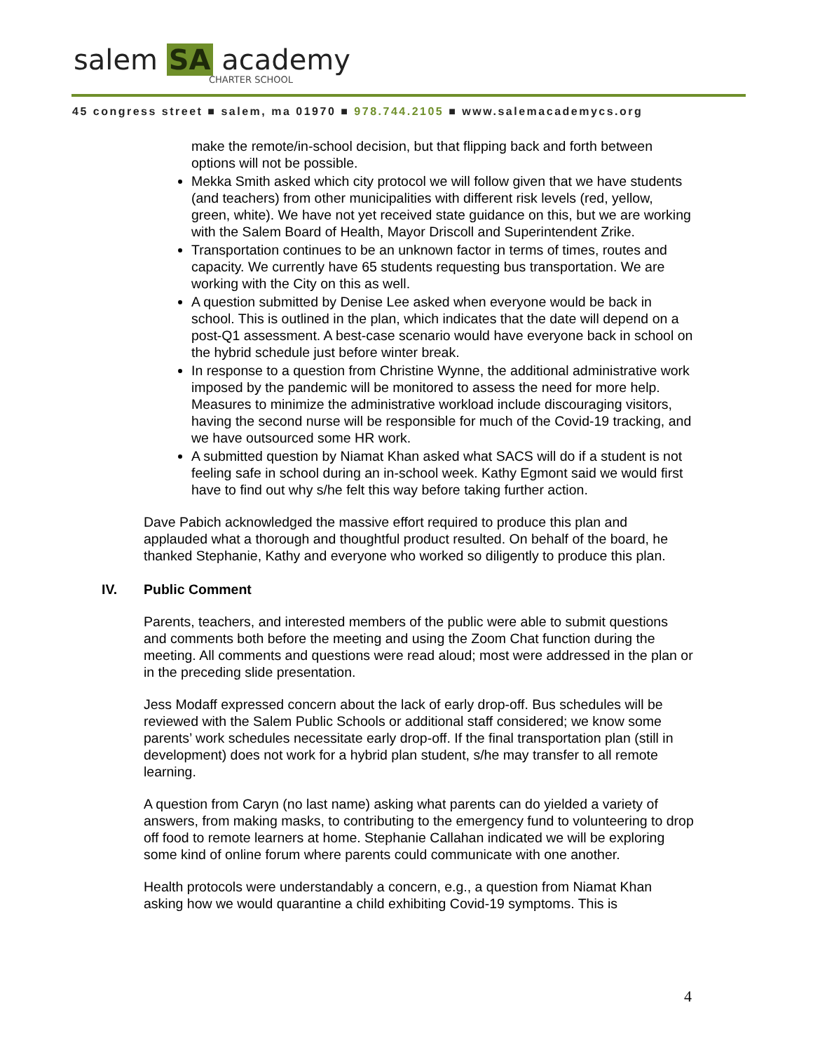salem SA academy
CHARTER SCHOOL
45 congress street ■ salem, ma 01970 ■ 978.744.2105 ■ www.salemacademycs.org
make the remote/in-school decision, but that flipping back and forth between options will not be possible.
Mekka Smith asked which city protocol we will follow given that we have students (and teachers) from other municipalities with different risk levels (red, yellow, green, white). We have not yet received state guidance on this, but we are working with the Salem Board of Health, Mayor Driscoll and Superintendent Zrike.
Transportation continues to be an unknown factor in terms of times, routes and capacity. We currently have 65 students requesting bus transportation. We are working with the City on this as well.
A question submitted by Denise Lee asked when everyone would be back in school. This is outlined in the plan, which indicates that the date will depend on a post-Q1 assessment. A best-case scenario would have everyone back in school on the hybrid schedule just before winter break.
In response to a question from Christine Wynne, the additional administrative work imposed by the pandemic will be monitored to assess the need for more help. Measures to minimize the administrative workload include discouraging visitors, having the second nurse will be responsible for much of the Covid-19 tracking, and we have outsourced some HR work.
A submitted question by Niamat Khan asked what SACS will do if a student is not feeling safe in school during an in-school week. Kathy Egmont said we would first have to find out why s/he felt this way before taking further action.
Dave Pabich acknowledged the massive effort required to produce this plan and applauded what a thorough and thoughtful product resulted. On behalf of the board, he thanked Stephanie, Kathy and everyone who worked so diligently to produce this plan.
IV. Public Comment
Parents, teachers, and interested members of the public were able to submit questions and comments both before the meeting and using the Zoom Chat function during the meeting. All comments and questions were read aloud; most were addressed in the plan or in the preceding slide presentation.
Jess Modaff expressed concern about the lack of early drop-off. Bus schedules will be reviewed with the Salem Public Schools or additional staff considered; we know some parents’ work schedules necessitate early drop-off. If the final transportation plan (still in development) does not work for a hybrid plan student, s/he may transfer to all remote learning.
A question from Caryn (no last name) asking what parents can do yielded a variety of answers, from making masks, to contributing to the emergency fund to volunteering to drop off food to remote learners at home. Stephanie Callahan indicated we will be exploring some kind of online forum where parents could communicate with one another.
Health protocols were understandably a concern, e.g., a question from Niamat Khan asking how we would quarantine a child exhibiting Covid-19 symptoms. This is
4